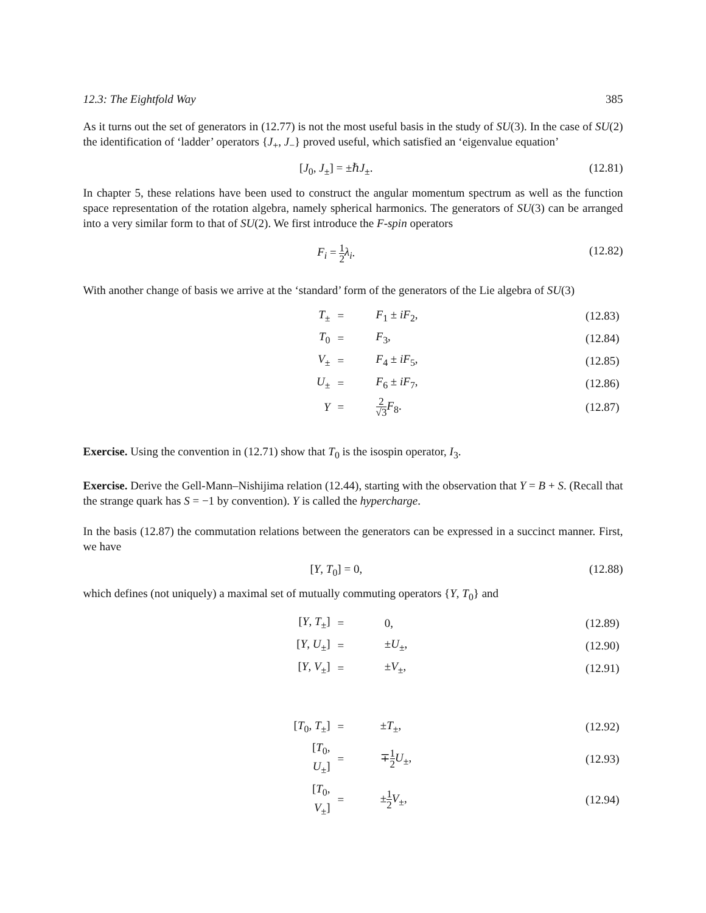12.3: The Eightfold Way 385
As it turns out the set of generators in (12.77) is not the most useful basis in the study of SU(3). In the case of SU(2) the identification of ‘ladder’ operators {J<sub>+</sub>, J<sub>−</sub>} proved useful, which satisfied an ‘eigenvalue equation’
[J<sub>0</sub>, J<sub>±</sub>] = ±ℏJ<sub>±</sub>. (12.81)
In chapter 5, these relations have been used to construct the angular momentum spectrum as well as the function space representation of the rotation algebra, namely spherical harmonics. The generators of SU(3) can be arranged into a very similar form to that of SU(2). We first introduce the F-spin operators
F<sub>i</sub> = 1 2 λ<sub>i</sub>. (12.82)
With another change of basis we arrive at the ‘standard’ form of the generators of the Lie algebra of SU(3)
| T<sub>±</sub> | = | F<sub>1</sub> ± iF<sub>2</sub>, | (12.83) |
| T<sub>0</sub> | = | F<sub>3</sub>, | (12.84) |
| V<sub>±</sub> | = | F<sub>4</sub> ± iF<sub>5</sub>, | (12.85) |
| U<sub>±</sub> | = | F<sub>6</sub> ± iF<sub>7</sub>, | (12.86) |
| Y | = | 2 √3 F<sub>8</sub>. | (12.87) |
Exercise. Using the convention in (12.71) show that T<sub>0</sub> is the isospin operator, I<sub>3</sub>.
Exercise. Derive the Gell-Mann–Nishijima relation (12.44), starting with the observation that Y = B + S. (Recall that the strange quark has S = −1 by convention). Y is called the hypercharge.
In the basis (12.87) the commutation relations between the generators can be expressed in a succinct manner. First, we have
[Y, T<sub>0</sub>] = 0, (12.88)
which defines (not uniquely) a maximal set of mutually commuting operators {Y, T<sub>0</sub>} and
| [ Y , T<sub>±</sub>] | = | 0, | (12.89) |
| [ Y , U<sub>±</sub>] | = | ± U<sub>±</sub>, | (12.90) |
| [ Y , V<sub>±</sub>] | = | ± V<sub>±</sub>, | (12.91) |
| [ T<sub>0</sub>, T<sub>±</sub>] | = | ± T<sub>±</sub>, | (12.92) |
| [ T<sub>0</sub>, U<sub>±</sub>] | = | ∓ 1 2 U<sub>±</sub>, | (12.93) |
| [ T<sub>0</sub>, V<sub>±</sub>] | = | ± 1 2 V<sub>±</sub>, | (12.94) |